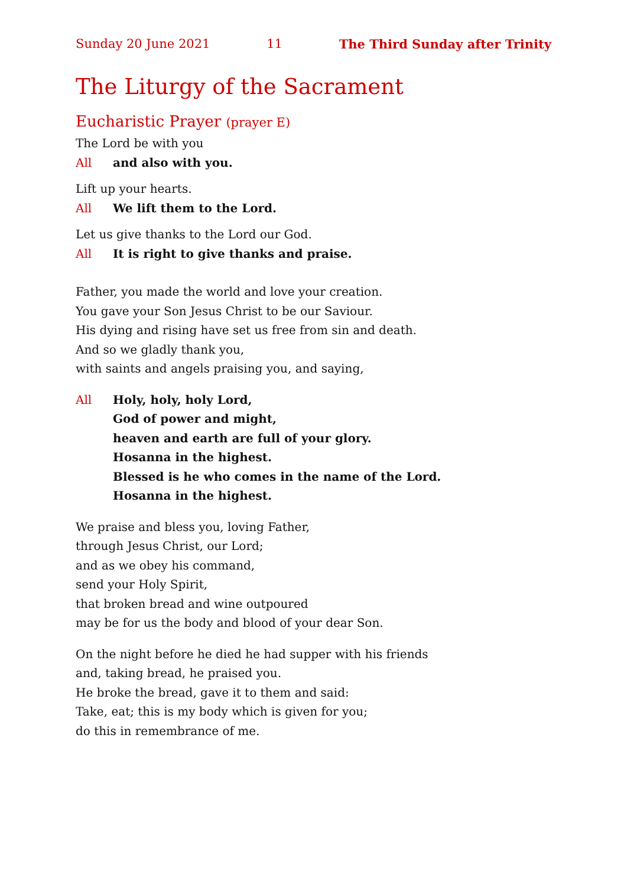Sunday 20 June 2021 11 The Third Sunday after Trinity
The Liturgy of the Sacrament
Eucharistic Prayer (prayer E)
The Lord be with you
All and also with you.
Lift up your hearts.
All We lift them to the Lord.
Let us give thanks to the Lord our God.
All It is right to give thanks and praise.
Father, you made the world and love your creation.
You gave your Son Jesus Christ to be our Saviour.
His dying and rising have set us free from sin and death.
And so we gladly thank you,
with saints and angels praising you, and saying,
All Holy, holy, holy Lord,
God of power and might,
heaven and earth are full of your glory.
Hosanna in the highest.
Blessed is he who comes in the name of the Lord.
Hosanna in the highest.
We praise and bless you, loving Father,
through Jesus Christ, our Lord;
and as we obey his command,
send your Holy Spirit,
that broken bread and wine outpoured
may be for us the body and blood of your dear Son.
On the night before he died he had supper with his friends
and, taking bread, he praised you.
He broke the bread, gave it to them and said:
Take, eat; this is my body which is given for you;
do this in remembrance of me.